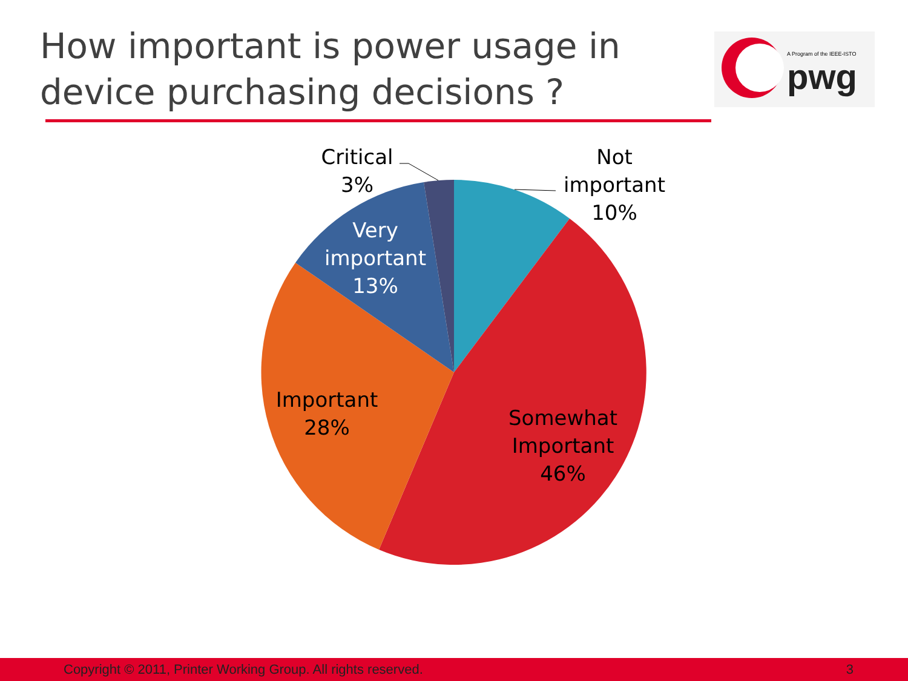How important is power usage in device purchasing decisions ?
A Program of the IEEE-ISTO
pwg
Critical
3%
Not
important
10%
Very
important
13%
Important
28%
Somewhat
Important
46%
Copyright © 2011, Printer Working Group. All rights reserved. 3